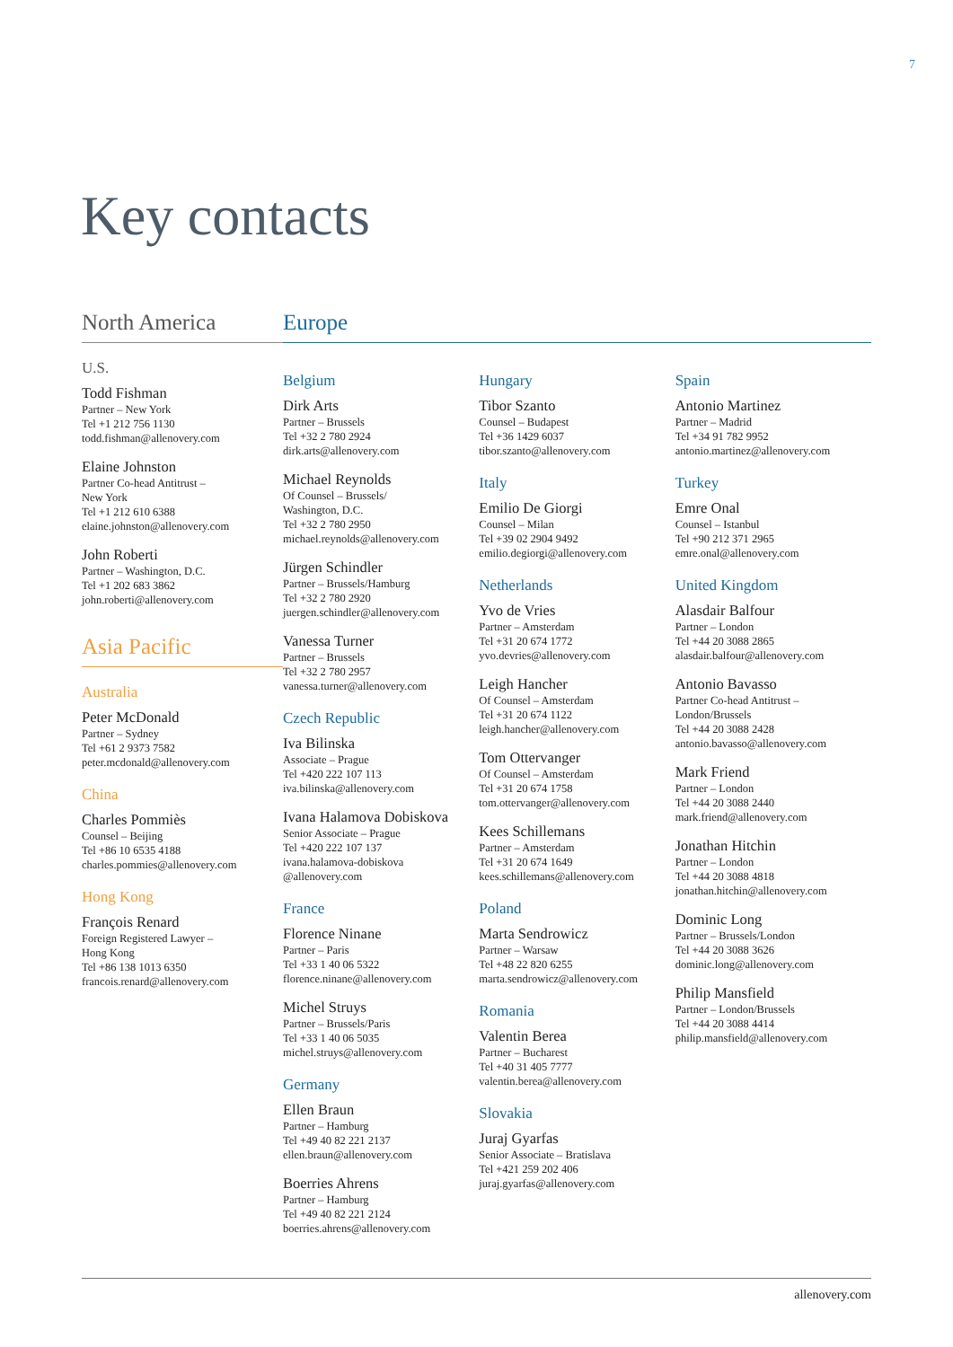7
Key contacts
North America
U.S.
Todd Fishman
Partner – New York
Tel +1 212 756 1130
todd.fishman@allenovery.com
Elaine Johnston
Partner Co-head Antitrust –
New York
Tel +1 212 610 6388
elaine.johnston@allenovery.com
John Roberti
Partner – Washington, D.C.
Tel +1 202 683 3862
john.roberti@allenovery.com
Asia Pacific
Australia
Peter McDonald
Partner – Sydney
Tel +61 2 9373 7582
peter.mcdonald@allenovery.com
China
Charles Pommiès
Counsel – Beijing
Tel +86 10 6535 4188
charles.pommies@allenovery.com
Hong Kong
François Renard
Foreign Registered Lawyer –
Hong Kong
Tel +86 138 1013 6350
francois.renard@allenovery.com
Europe
Belgium
Dirk Arts
Partner – Brussels
Tel +32 2 780 2924
dirk.arts@allenovery.com
Michael Reynolds
Of Counsel – Brussels/
Washington, D.C.
Tel +32 2 780 2950
michael.reynolds@allenovery.com
Jürgen Schindler
Partner – Brussels/Hamburg
Tel +32 2 780 2920
juergen.schindler@allenovery.com
Vanessa Turner
Partner – Brussels
Tel +32 2 780 2957
vanessa.turner@allenovery.com
Czech Republic
Iva Bilinska
Associate – Prague
Tel +420 222 107 113
iva.bilinska@allenovery.com
Ivana Halamova Dobiskova
Senior Associate – Prague
Tel +420 222 107 137
ivana.halamova-dobiskova
@allenovery.com
France
Florence Ninane
Partner – Paris
Tel +33 1 40 06 5322
florence.ninane@allenovery.com
Michel Struys
Partner – Brussels/Paris
Tel +33 1 40 06 5035
michel.struys@allenovery.com
Germany
Ellen Braun
Partner – Hamburg
Tel +49 40 82 221 2137
ellen.braun@allenovery.com
Boerries Ahrens
Partner – Hamburg
Tel +49 40 82 221 2124
boerries.ahrens@allenovery.com
Hungary
Tibor Szanto
Counsel – Budapest
Tel +36 1429 6037
tibor.szanto@allenovery.com
Italy
Emilio De Giorgi
Counsel – Milan
Tel +39 02 2904 9492
emilio.degiorgi@allenovery.com
Netherlands
Yvo de Vries
Partner – Amsterdam
Tel +31 20 674 1772
yvo.devries@allenovery.com
Leigh Hancher
Of Counsel – Amsterdam
Tel +31 20 674 1122
leigh.hancher@allenovery.com
Tom Ottervanger
Of Counsel – Amsterdam
Tel +31 20 674 1758
tom.ottervanger@allenovery.com
Kees Schillemans
Partner – Amsterdam
Tel +31 20 674 1649
kees.schillemans@allenovery.com
Poland
Marta Sendrowicz
Partner – Warsaw
Tel +48 22 820 6255
marta.sendrowicz@allenovery.com
Romania
Valentin Berea
Partner – Bucharest
Tel +40 31 405 7777
valentin.berea@allenovery.com
Slovakia
Juraj Gyarfas
Senior Associate – Bratislava
Tel +421 259 202 406
juraj.gyarfas@allenovery.com
Spain
Antonio Martinez
Partner – Madrid
Tel +34 91 782 9952
antonio.martinez@allenovery.com
Turkey
Emre Onal
Counsel – Istanbul
Tel +90 212 371 2965
emre.onal@allenovery.com
United Kingdom
Alasdair Balfour
Partner – London
Tel +44 20 3088 2865
alasdair.balfour@allenovery.com
Antonio Bavasso
Partner Co-head Antitrust –
London/Brussels
Tel +44 20 3088 2428
antonio.bavasso@allenovery.com
Mark Friend
Partner – London
Tel +44 20 3088 2440
mark.friend@allenovery.com
Jonathan Hitchin
Partner – London
Tel +44 20 3088 4818
jonathan.hitchin@allenovery.com
Dominic Long
Partner – Brussels/London
Tel +44 20 3088 3626
dominic.long@allenovery.com
Philip Mansfield
Partner – London/Brussels
Tel +44 20 3088 4414
philip.mansfield@allenovery.com
allenovery.com